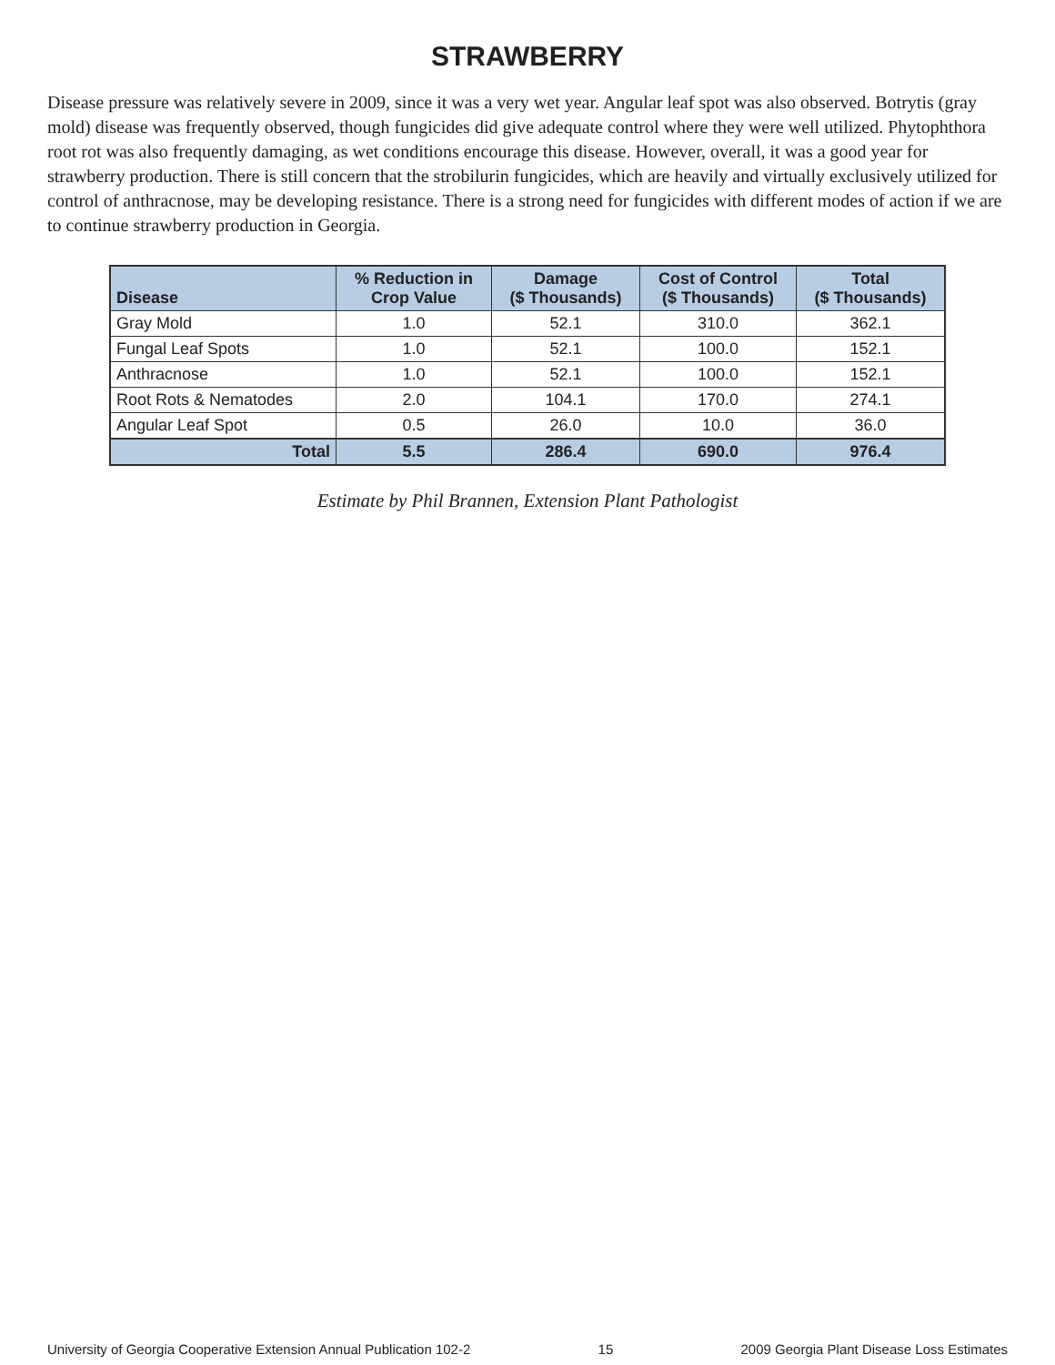STRAWBERRY
Disease pressure was relatively severe in 2009, since it was a very wet year. Angular leaf spot was also observed. Botrytis (gray mold) disease was frequently observed, though fungicides did give adequate control where they were well utilized. Phytophthora root rot was also frequently damaging, as wet conditions encourage this disease. However, overall, it was a good year for strawberry production. There is still concern that the strobilurin fungicides, which are heavily and virtually exclusively utilized for control of anthracnose, may be developing resistance. There is a strong need for fungicides with different modes of action if we are to continue strawberry production in Georgia.
| Disease | % Reduction in Crop Value | Damage ($ Thousands) | Cost of Control ($ Thousands) | Total ($ Thousands) |
| --- | --- | --- | --- | --- |
| Gray Mold | 1.0 | 52.1 | 310.0 | 362.1 |
| Fungal Leaf Spots | 1.0 | 52.1 | 100.0 | 152.1 |
| Anthracnose | 1.0 | 52.1 | 100.0 | 152.1 |
| Root Rots & Nematodes | 2.0 | 104.1 | 170.0 | 274.1 |
| Angular Leaf Spot | 0.5 | 26.0 | 10.0 | 36.0 |
| Total | 5.5 | 286.4 | 690.0 | 976.4 |
Estimate by Phil Brannen, Extension Plant Pathologist
University of Georgia Cooperative Extension Annual Publication 102-2 15 2009 Georgia Plant Disease Loss Estimates